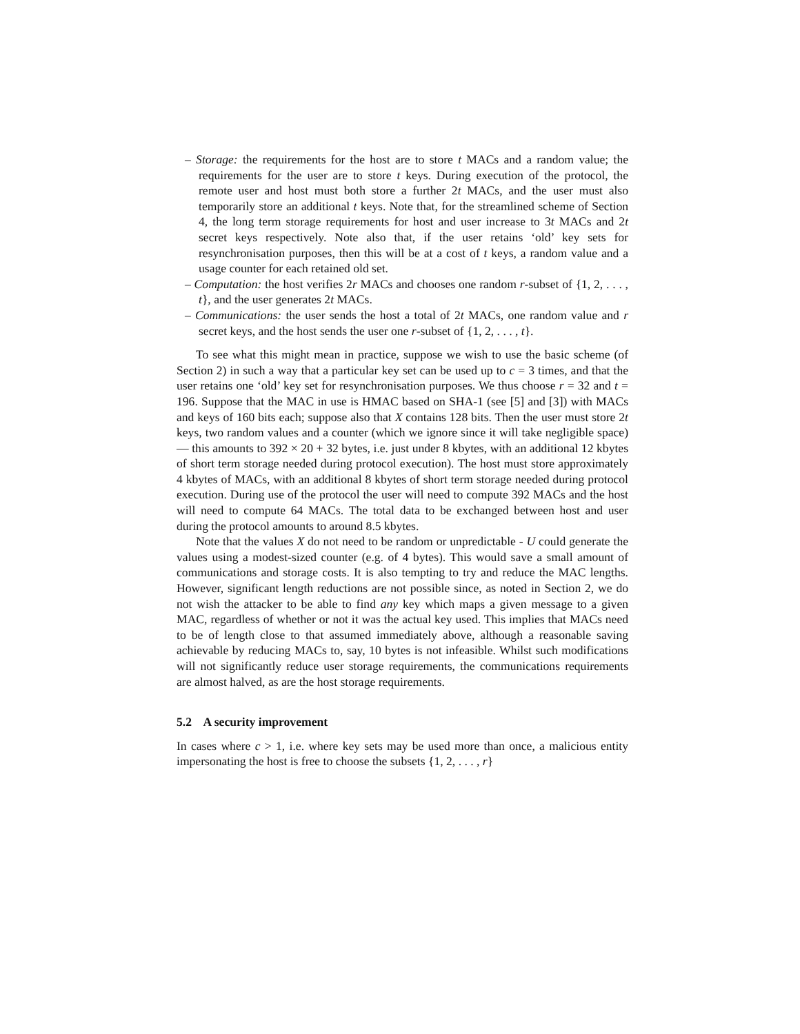– Storage: the requirements for the host are to store t MACs and a random value; the requirements for the user are to store t keys. During execution of the protocol, the remote user and host must both store a further 2t MACs, and the user must also temporarily store an additional t keys. Note that, for the streamlined scheme of Section 4, the long term storage requirements for host and user increase to 3t MACs and 2t secret keys respectively. Note also that, if the user retains ‘old’ key sets for resynchronisation purposes, then this will be at a cost of t keys, a random value and a usage counter for each retained old set.
– Computation: the host verifies 2r MACs and chooses one random r-subset of {1, 2, . . . , t}, and the user generates 2t MACs.
– Communications: the user sends the host a total of 2t MACs, one random value and r secret keys, and the host sends the user one r-subset of {1, 2, . . . , t}.
To see what this might mean in practice, suppose we wish to use the basic scheme (of Section 2) in such a way that a particular key set can be used up to c = 3 times, and that the user retains one ‘old’ key set for resynchronisation purposes. We thus choose r = 32 and t = 196. Suppose that the MAC in use is HMAC based on SHA-1 (see [5] and [3]) with MACs and keys of 160 bits each; suppose also that X contains 128 bits. Then the user must store 2t keys, two random values and a counter (which we ignore since it will take negligible space) — this amounts to 392 × 20 + 32 bytes, i.e. just under 8 kbytes, with an additional 12 kbytes of short term storage needed during protocol execution). The host must store approximately 4 kbytes of MACs, with an additional 8 kbytes of short term storage needed during protocol execution. During use of the protocol the user will need to compute 392 MACs and the host will need to compute 64 MACs. The total data to be exchanged between host and user during the protocol amounts to around 8.5 kbytes.
Note that the values X do not need to be random or unpredictable - U could generate the values using a modest-sized counter (e.g. of 4 bytes). This would save a small amount of communications and storage costs. It is also tempting to try and reduce the MAC lengths. However, significant length reductions are not possible since, as noted in Section 2, we do not wish the attacker to be able to find any key which maps a given message to a given MAC, regardless of whether or not it was the actual key used. This implies that MACs need to be of length close to that assumed immediately above, although a reasonable saving achievable by reducing MACs to, say, 10 bytes is not infeasible. Whilst such modifications will not significantly reduce user storage requirements, the communications requirements are almost halved, as are the host storage requirements.
5.2 A security improvement
In cases where c > 1, i.e. where key sets may be used more than once, a malicious entity impersonating the host is free to choose the subsets {1, 2, . . . , r}